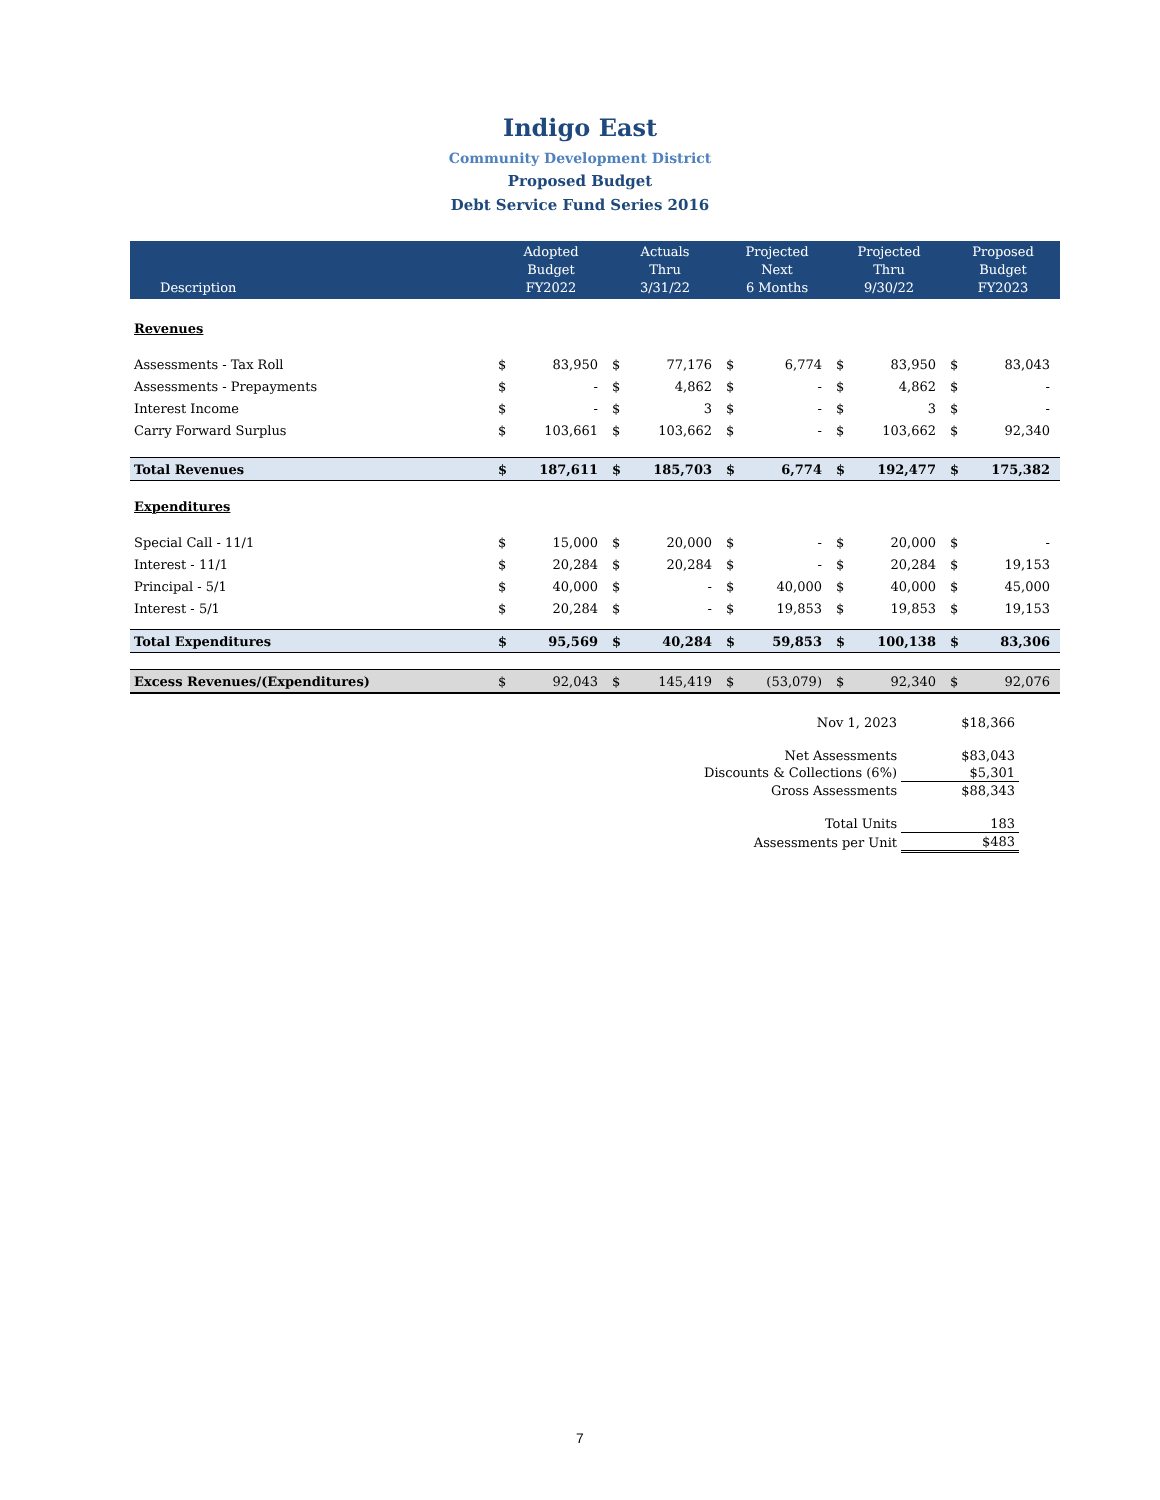Indigo East
Community Development District
Proposed Budget
Debt Service Fund Series 2016
| Description | Adopted Budget FY2022 | | Actuals Thru 3/31/22 | | Projected Next 6 Months | | Projected Thru 9/30/22 | | Proposed Budget FY2023 | |
| --- | --- | --- | --- | --- | --- | --- | --- | --- | --- | --- |
| Revenues | | | | | | | | | | |
| Assessments - Tax Roll | $ | 83,950 | $ | 77,176 | $ | 6,774 | $ | 83,950 | $ | 83,043 |
| Assessments - Prepayments | $ | - | $ | 4,862 | $ | - | $ | 4,862 | $ | - |
| Interest Income | $ | - | $ | 3 | $ | - | $ | 3 | $ | - |
| Carry Forward Surplus | $ | 103,661 | $ | 103,662 | $ | - | $ | 103,662 | $ | 92,340 |
| Total Revenues | $ | 187,611 | $ | 185,703 | $ | 6,774 | $ | 192,477 | $ | 175,382 |
| Expenditures | | | | | | | | | | |
| Special Call - 11/1 | $ | 15,000 | $ | 20,000 | $ | - | $ | 20,000 | $ | - |
| Interest - 11/1 | $ | 20,284 | $ | 20,284 | $ | - | $ | 20,284 | $ | 19,153 |
| Principal - 5/1 | $ | 40,000 | $ | - | $ | 40,000 | $ | 40,000 | $ | 45,000 |
| Interest - 5/1 | $ | 20,284 | $ | - | $ | 19,853 | $ | 19,853 | $ | 19,153 |
| Total Expenditures | $ | 95,569 | $ | 40,284 | $ | 59,853 | $ | 100,138 | $ | 83,306 |
| Excess Revenues/(Expenditures) | $ | 92,043 | $ | 145,419 | $ | (53,079) | $ | 92,340 | $ | 92,076 |
| Nov 1, 2023 | $18,366 |
| Net Assessments | $83,043 |
| Discounts & Collections (6%) | $5,301 |
| Gross Assessments | $88,343 |
| Total Units | 183 |
| Assessments per Unit | $483 |
7